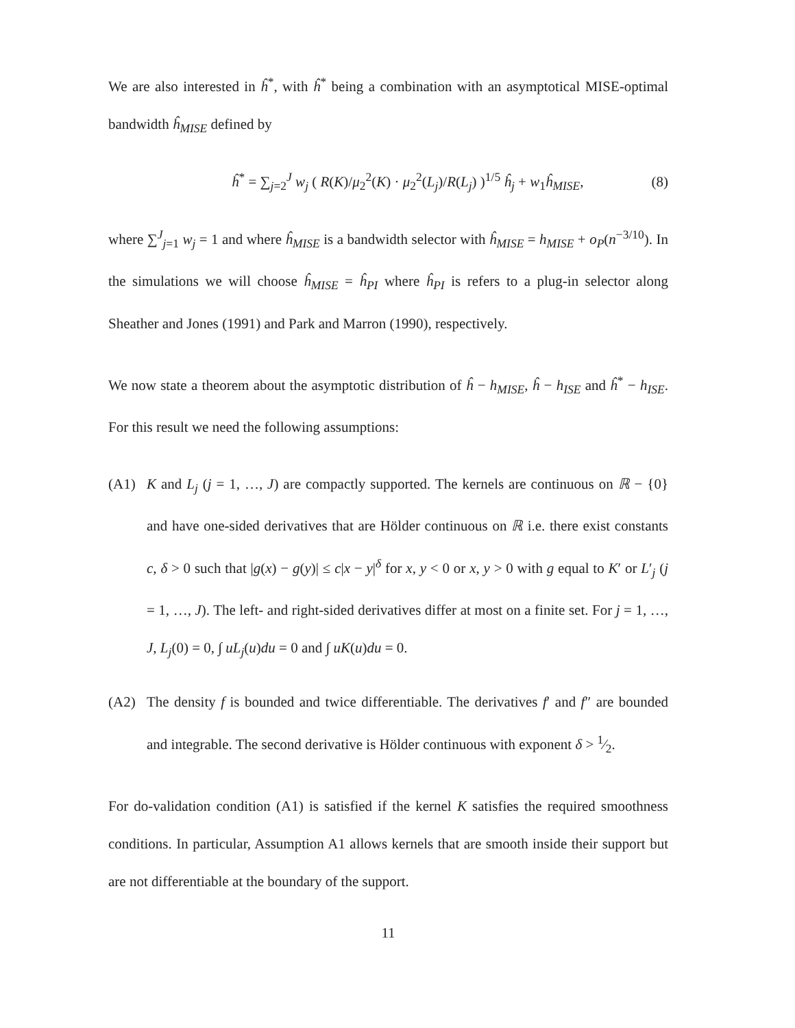We are also interested in ĥ<sup>*</sup>, with ĥ<sup>*</sup> being a combination with an asymptotical MISE-optimal bandwidth ĥ<sub>MISE</sub> defined by
ĥ<sup>*</sup> = ∑<sub>j=2</sub><sup>J</sup> w<sub>j</sub> ( R(K)/μ<sub>2</sub><sup>2</sup>(K) · μ<sub>2</sub><sup>2</sup>(L<sub>j</sub>)/R(L<sub>j</sub>) )<sup>1/5</sup> ĥ<sub>j</sub> + w<sub>1</sub>ĥ<sub>MISE</sub>, (8)
where ∑<sup>J</sup><sub>j=1</sub> w<sub>j</sub> = 1 and where ĥ<sub>MISE</sub> is a bandwidth selector with ĥ<sub>MISE</sub> = h<sub>MISE</sub> + o<sub>P</sub>(n<sup>−3/10</sup>). In the simulations we will choose ĥ<sub>MISE</sub> = ĥ<sub>PI</sub> where ĥ<sub>PI</sub> is refers to a plug-in selector along Sheather and Jones (1991) and Park and Marron (1990), respectively.
We now state a theorem about the asymptotic distribution of ĥ − h<sub>MISE</sub>, ĥ − h<sub>ISE</sub> and ĥ<sup>*</sup> − h<sub>ISE</sub>. For this result we need the following assumptions:
(A1) K and L<sub>j</sub> (j = 1, …, J) are compactly supported. The kernels are continuous on ℝ − {0} and have one-sided derivatives that are Hölder continuous on ℝ i.e. there exist constants c, δ > 0 such that |g(x) − g(y)| ≤ c|x − y|<sup>δ</sup> for x, y < 0 or x, y > 0 with g equal to K′ or L′<sub>j</sub> (j = 1, …, J). The left- and right-sided derivatives differ at most on a finite set. For j = 1, …, J, L<sub>j</sub>(0) = 0, ∫ uL<sub>j</sub>(u)du = 0 and ∫ uK(u)du = 0.
(A2) The density f is bounded and twice differentiable. The derivatives f′ and f″ are bounded and integrable. The second derivative is Hölder continuous with exponent δ > 1⁄2.
For do-validation condition (A1) is satisfied if the kernel K satisfies the required smoothness conditions. In particular, Assumption A1 allows kernels that are smooth inside their support but are not differentiable at the boundary of the support.
11